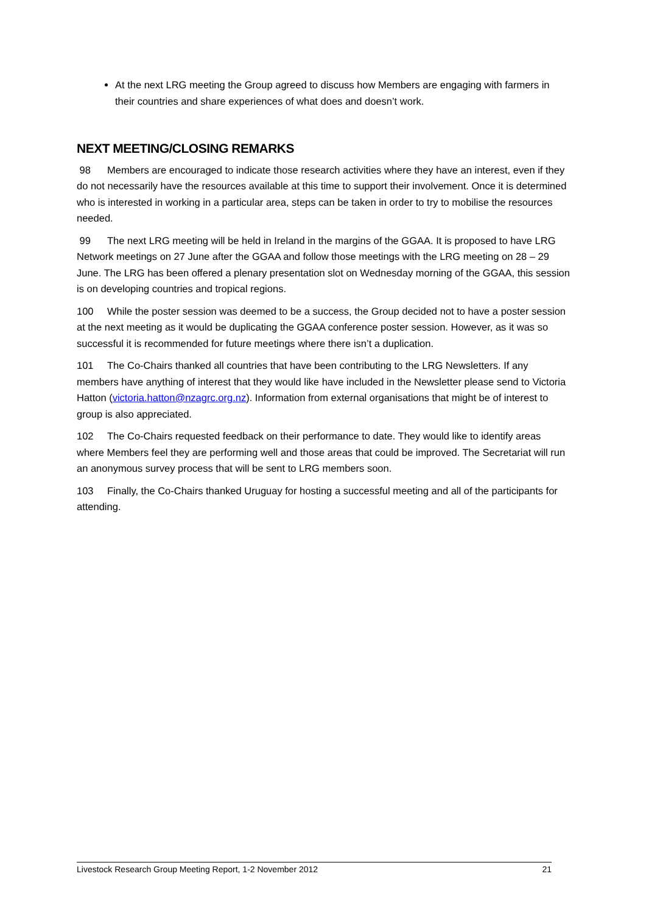At the next LRG meeting the Group agreed to discuss how Members are engaging with farmers in their countries and share experiences of what does and doesn’t work.
NEXT MEETING/CLOSING REMARKS
98 Members are encouraged to indicate those research activities where they have an interest, even if they do not necessarily have the resources available at this time to support their involvement. Once it is determined who is interested in working in a particular area, steps can be taken in order to try to mobilise the resources needed.
99 The next LRG meeting will be held in Ireland in the margins of the GGAA. It is proposed to have LRG Network meetings on 27 June after the GGAA and follow those meetings with the LRG meeting on 28 – 29 June. The LRG has been offered a plenary presentation slot on Wednesday morning of the GGAA, this session is on developing countries and tropical regions.
100 While the poster session was deemed to be a success, the Group decided not to have a poster session at the next meeting as it would be duplicating the GGAA conference poster session. However, as it was so successful it is recommended for future meetings where there isn’t a duplication.
101 The Co-Chairs thanked all countries that have been contributing to the LRG Newsletters. If any members have anything of interest that they would like have included in the Newsletter please send to Victoria Hatton (victoria.hatton@nzagrc.org.nz). Information from external organisations that might be of interest to group is also appreciated.
102 The Co-Chairs requested feedback on their performance to date. They would like to identify areas where Members feel they are performing well and those areas that could be improved. The Secretariat will run an anonymous survey process that will be sent to LRG members soon.
103 Finally, the Co-Chairs thanked Uruguay for hosting a successful meeting and all of the participants for attending.
Livestock Research Group Meeting Report, 1-2 November 2012 21